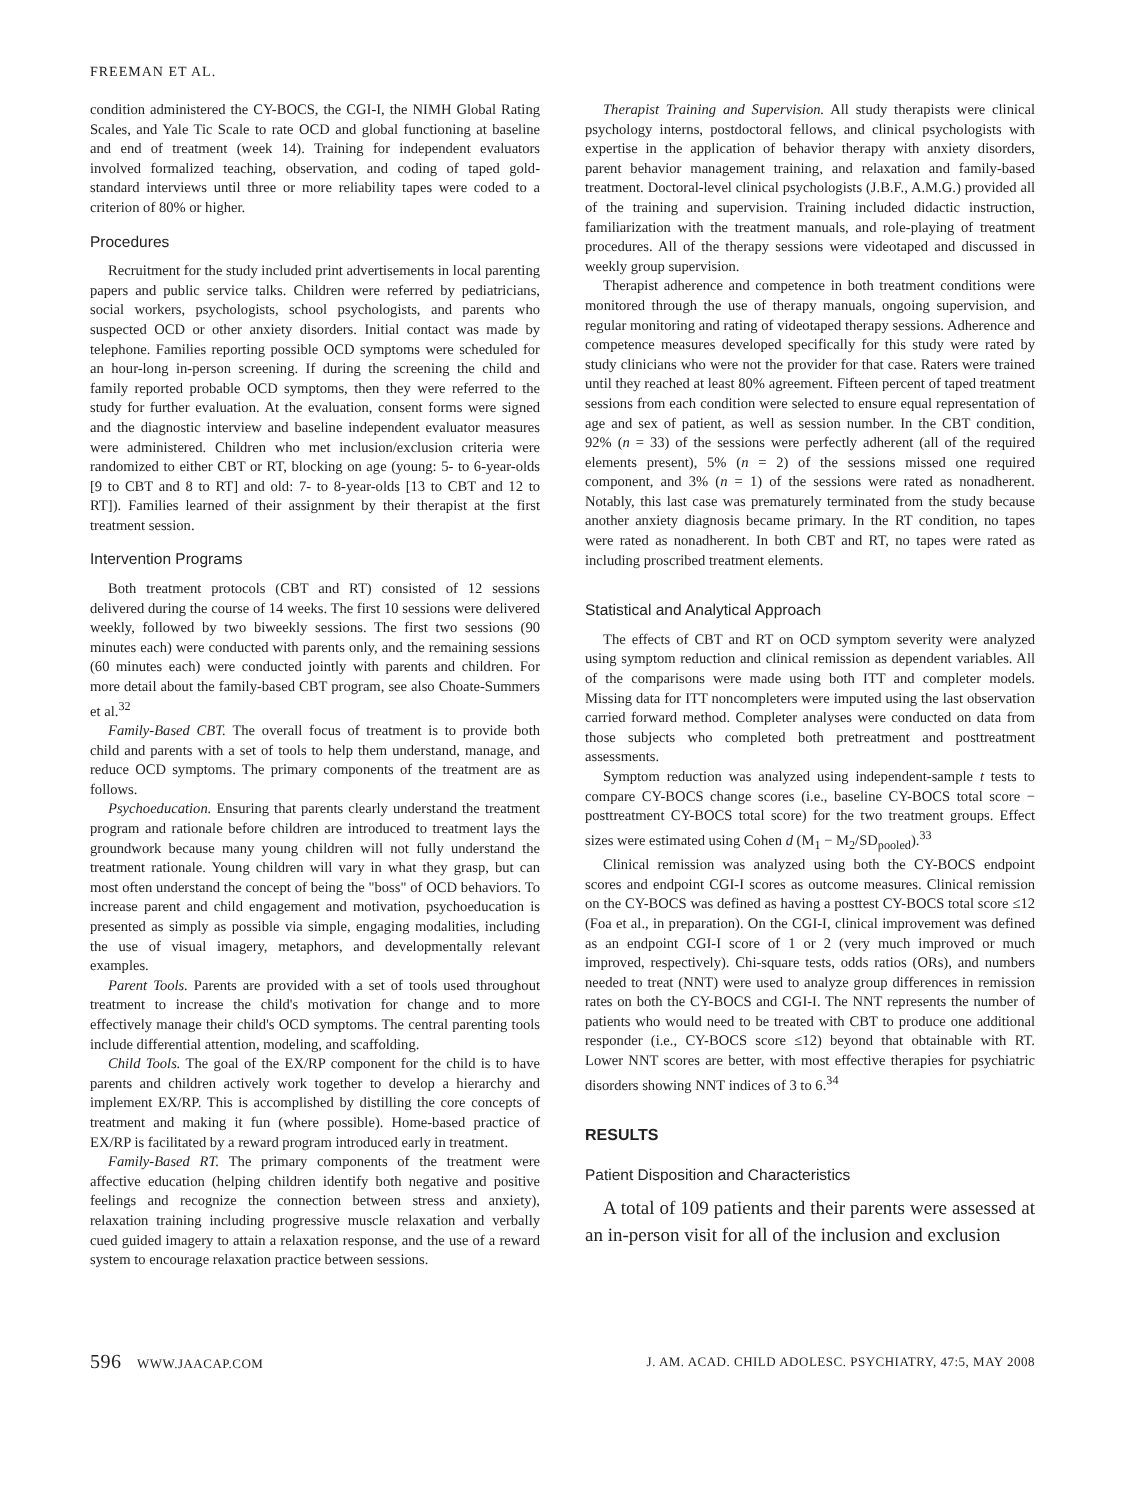FREEMAN ET AL.
condition administered the CY-BOCS, the CGI-I, the NIMH Global Rating Scales, and Yale Tic Scale to rate OCD and global functioning at baseline and end of treatment (week 14). Training for independent evaluators involved formalized teaching, observation, and coding of taped gold-standard interviews until three or more reliability tapes were coded to a criterion of 80% or higher.
Procedures
Recruitment for the study included print advertisements in local parenting papers and public service talks. Children were referred by pediatricians, social workers, psychologists, school psychologists, and parents who suspected OCD or other anxiety disorders. Initial contact was made by telephone. Families reporting possible OCD symptoms were scheduled for an hour-long in-person screening. If during the screening the child and family reported probable OCD symptoms, then they were referred to the study for further evaluation. At the evaluation, consent forms were signed and the diagnostic interview and baseline independent evaluator measures were administered. Children who met inclusion/exclusion criteria were randomized to either CBT or RT, blocking on age (young: 5- to 6-year-olds [9 to CBT and 8 to RT] and old: 7- to 8-year-olds [13 to CBT and 12 to RT]). Families learned of their assignment by their therapist at the first treatment session.
Intervention Programs
Both treatment protocols (CBT and RT) consisted of 12 sessions delivered during the course of 14 weeks. The first 10 sessions were delivered weekly, followed by two biweekly sessions. The first two sessions (90 minutes each) were conducted with parents only, and the remaining sessions (60 minutes each) were conducted jointly with parents and children. For more detail about the family-based CBT program, see also Choate-Summers et al.<sup>32</sup>
Family-Based CBT. The overall focus of treatment is to provide both child and parents with a set of tools to help them understand, manage, and reduce OCD symptoms. The primary components of the treatment are as follows.
Psychoeducation. Ensuring that parents clearly understand the treatment program and rationale before children are introduced to treatment lays the groundwork because many young children will not fully understand the treatment rationale. Young children will vary in what they grasp, but can most often understand the concept of being the "boss" of OCD behaviors. To increase parent and child engagement and motivation, psychoeducation is presented as simply as possible via simple, engaging modalities, including the use of visual imagery, metaphors, and developmentally relevant examples.
Parent Tools. Parents are provided with a set of tools used throughout treatment to increase the child's motivation for change and to more effectively manage their child's OCD symptoms. The central parenting tools include differential attention, modeling, and scaffolding.
Child Tools. The goal of the EX/RP component for the child is to have parents and children actively work together to develop a hierarchy and implement EX/RP. This is accomplished by distilling the core concepts of treatment and making it fun (where possible). Home-based practice of EX/RP is facilitated by a reward program introduced early in treatment.
Family-Based RT. The primary components of the treatment were affective education (helping children identify both negative and positive feelings and recognize the connection between stress and anxiety), relaxation training including progressive muscle relaxation and verbally cued guided imagery to attain a relaxation response, and the use of a reward system to encourage relaxation practice between sessions.
Therapist Training and Supervision. All study therapists were clinical psychology interns, postdoctoral fellows, and clinical psychologists with expertise in the application of behavior therapy with anxiety disorders, parent behavior management training, and relaxation and family-based treatment. Doctoral-level clinical psychologists (J.B.F., A.M.G.) provided all of the training and supervision. Training included didactic instruction, familiarization with the treatment manuals, and role-playing of treatment procedures. All of the therapy sessions were videotaped and discussed in weekly group supervision.
Therapist adherence and competence in both treatment conditions were monitored through the use of therapy manuals, ongoing supervision, and regular monitoring and rating of videotaped therapy sessions. Adherence and competence measures developed specifically for this study were rated by study clinicians who were not the provider for that case. Raters were trained until they reached at least 80% agreement. Fifteen percent of taped treatment sessions from each condition were selected to ensure equal representation of age and sex of patient, as well as session number. In the CBT condition, 92% (n = 33) of the sessions were perfectly adherent (all of the required elements present), 5% (n = 2) of the sessions missed one required component, and 3% (n = 1) of the sessions were rated as nonadherent. Notably, this last case was prematurely terminated from the study because another anxiety diagnosis became primary. In the RT condition, no tapes were rated as nonadherent. In both CBT and RT, no tapes were rated as including proscribed treatment elements.
Statistical and Analytical Approach
The effects of CBT and RT on OCD symptom severity were analyzed using symptom reduction and clinical remission as dependent variables. All of the comparisons were made using both ITT and completer models. Missing data for ITT noncompleters were imputed using the last observation carried forward method. Completer analyses were conducted on data from those subjects who completed both pretreatment and posttreatment assessments.
Symptom reduction was analyzed using independent-sample t tests to compare CY-BOCS change scores (i.e., baseline CY-BOCS total score − posttreatment CY-BOCS total score) for the two treatment groups. Effect sizes were estimated using Cohen d (M<sub>1</sub> − M<sub>2</sub>/SD<sub>pooled</sub>).<sup>33</sup>
Clinical remission was analyzed using both the CY-BOCS endpoint scores and endpoint CGI-I scores as outcome measures. Clinical remission on the CY-BOCS was defined as having a posttest CY-BOCS total score ≤12 (Foa et al., in preparation). On the CGI-I, clinical improvement was defined as an endpoint CGI-I score of 1 or 2 (very much improved or much improved, respectively). Chi-square tests, odds ratios (ORs), and numbers needed to treat (NNT) were used to analyze group differences in remission rates on both the CY-BOCS and CGI-I. The NNT represents the number of patients who would need to be treated with CBT to produce one additional responder (i.e., CY-BOCS score ≤12) beyond that obtainable with RT. Lower NNT scores are better, with most effective therapies for psychiatric disorders showing NNT indices of 3 to 6.<sup>34</sup>
RESULTS
Patient Disposition and Characteristics
A total of 109 patients and their parents were assessed at an in-person visit for all of the inclusion and exclusion
596 WWW.JAACAP.COM J. AM. ACAD. CHILD ADOLESC. PSYCHIATRY, 47:5, MAY 2008